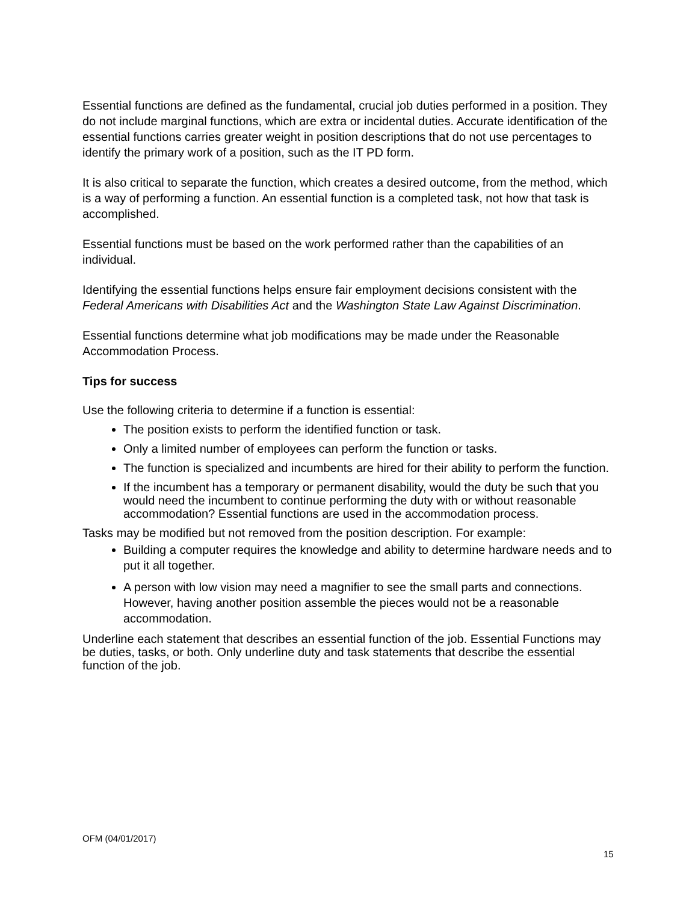Essential functions are defined as the fundamental, crucial job duties performed in a position. They do not include marginal functions, which are extra or incidental duties. Accurate identification of the essential functions carries greater weight in position descriptions that do not use percentages to identify the primary work of a position, such as the IT PD form.
It is also critical to separate the function, which creates a desired outcome, from the method, which is a way of performing a function. An essential function is a completed task, not how that task is accomplished.
Essential functions must be based on the work performed rather than the capabilities of an individual.
Identifying the essential functions helps ensure fair employment decisions consistent with the Federal Americans with Disabilities Act and the Washington State Law Against Discrimination.
Essential functions determine what job modifications may be made under the Reasonable Accommodation Process.
Tips for success
Use the following criteria to determine if a function is essential:
The position exists to perform the identified function or task.
Only a limited number of employees can perform the function or tasks.
The function is specialized and incumbents are hired for their ability to perform the function.
If the incumbent has a temporary or permanent disability, would the duty be such that you would need the incumbent to continue performing the duty with or without reasonable accommodation? Essential functions are used in the accommodation process.
Tasks may be modified but not removed from the position description. For example:
Building a computer requires the knowledge and ability to determine hardware needs and to put it all together.
A person with low vision may need a magnifier to see the small parts and connections. However, having another position assemble the pieces would not be a reasonable accommodation.
Underline each statement that describes an essential function of the job. Essential Functions may be duties, tasks, or both. Only underline duty and task statements that describe the essential function of the job.
OFM (04/01/2017)
15